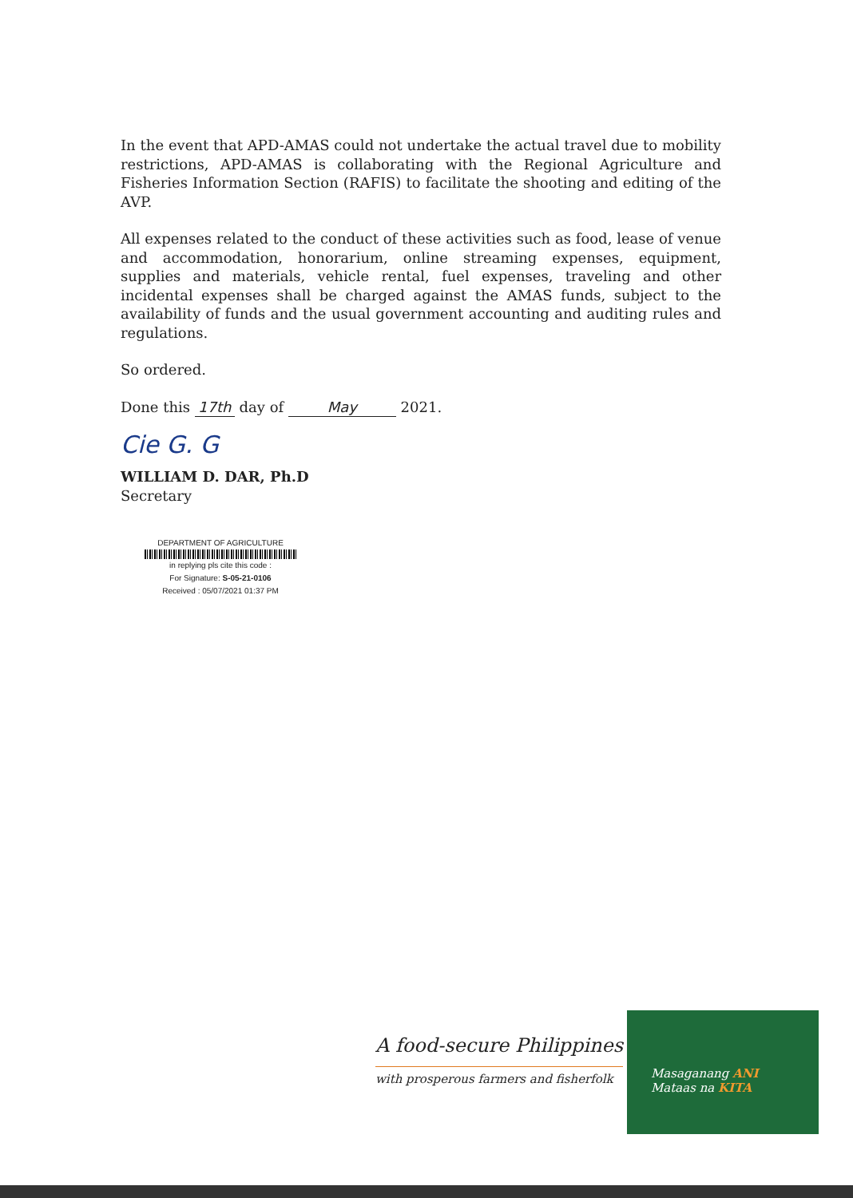In the event that APD-AMAS could not undertake the actual travel due to mobility restrictions, APD-AMAS is collaborating with the Regional Agriculture and Fisheries Information Section (RAFIS) to facilitate the shooting and editing of the AVP.
All expenses related to the conduct of these activities such as food, lease of venue and accommodation, honorarium, online streaming expenses, equipment, supplies and materials, vehicle rental, fuel expenses, traveling and other incidental expenses shall be charged against the AMAS funds, subject to the availability of funds and the usual government accounting and auditing rules and regulations.
So ordered.
Done this 17th day of May 2021.
Cie G. G
WILLIAM D. DAR, Ph.D
Secretary
DEPARTMENT OF AGRICULTURE
in replying pls cite this code :
For Signature: S-05-21-0106
Received : 05/07/2021 01:37 PM
A food-secure Philippines
with prosperous farmers and fisherfolk
Masaganang ANI
Mataas na KITA